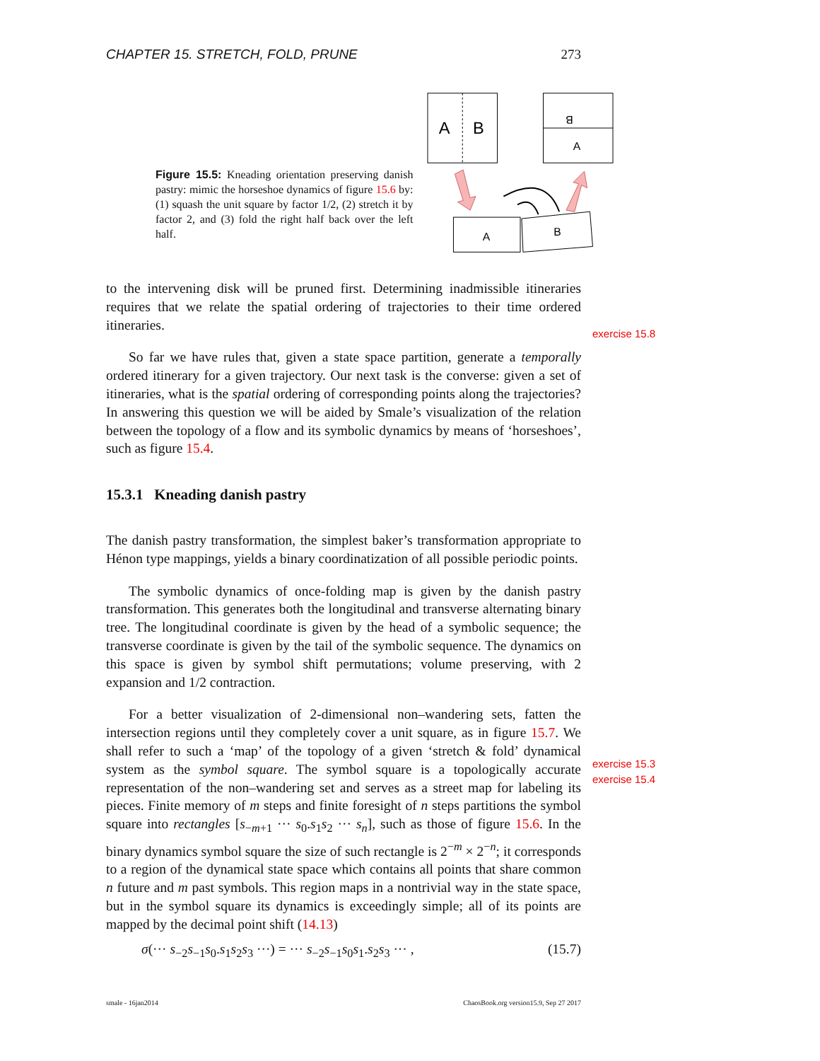CHAPTER 15. STRETCH, FOLD, PRUNE 273
Figure 15.5: Kneading orientation preserving danish pastry: mimic the horseshoe dynamics of figure 15.6 by: (1) squash the unit square by factor 1/2, (2) stretch it by factor 2, and (3) fold the right half back over the left half.
A
B
B
A
A
B
exercise 15.8
exercise 15.3
exercise 15.4
to the intervening disk will be pruned first. Determining inadmissible itineraries requires that we relate the spatial ordering of trajectories to their time ordered itineraries.
So far we have rules that, given a state space partition, generate a temporally ordered itinerary for a given trajectory. Our next task is the converse: given a set of itineraries, what is the spatial ordering of corresponding points along the trajectories? In answering this question we will be aided by Smale’s visualization of the relation between the topology of a flow and its symbolic dynamics by means of ‘horseshoes’, such as figure 15.4.
15.3.1 Kneading danish pastry
The danish pastry transformation, the simplest baker’s transformation appropriate to Hénon type mappings, yields a binary coordinatization of all possible periodic points.
The symbolic dynamics of once-folding map is given by the danish pastry transformation. This generates both the longitudinal and transverse alternating binary tree. The longitudinal coordinate is given by the head of a symbolic sequence; the transverse coordinate is given by the tail of the symbolic sequence. The dynamics on this space is given by symbol shift permutations; volume preserving, with 2 expansion and 1/2 contraction.
For a better visualization of 2-dimensional non–wandering sets, fatten the intersection regions until they completely cover a unit square, as in figure 15.7. We shall refer to such a ‘map’ of the topology of a given ‘stretch & fold’ dynamical system as the symbol square. The symbol square is a topologically accurate representation of the non–wandering set and serves as a street map for labeling its pieces. Finite memory of m steps and finite foresight of n steps partitions the symbol square into rectangles [s<sub>−m+1</sub> ··· s<sub>0</sub>.s<sub>1</sub>s<sub>2</sub> ··· s<sub>n</sub>], such as those of figure 15.6. In the binary dynamics symbol square the size of such rectangle is 2<sup>−m</sup> × 2<sup>−n</sup>; it corresponds to a region of the dynamical state space which contains all points that share common n future and m past symbols. This region maps in a nontrivial way in the state space, but in the symbol square its dynamics is exceedingly simple; all of its points are mapped by the decimal point shift (14.13)
σ(··· s<sub>−2</sub>s<sub>−1</sub>s<sub>0</sub>.s<sub>1</sub>s<sub>2</sub>s<sub>3</sub> ···) = ··· s<sub>−2</sub>s<sub>−1</sub>s<sub>0</sub>s<sub>1</sub>.s<sub>2</sub>s<sub>3</sub> ··· , (15.7)
smale - 16jan2014 ChaosBook.org version15.9, Sep 27 2017